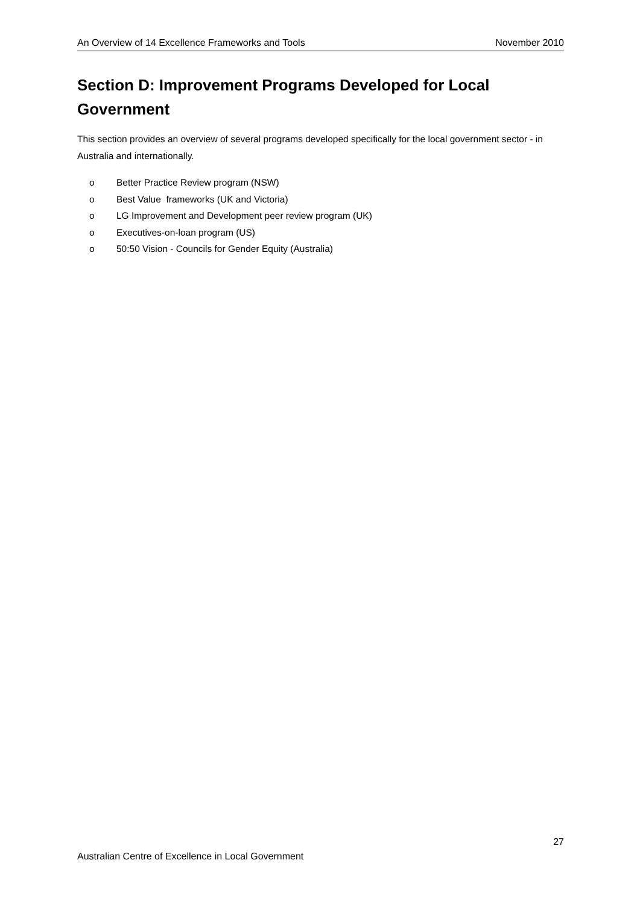An Overview of 14 Excellence Frameworks and Tools November 2010
Section D: Improvement Programs Developed for Local Government
This section provides an overview of several programs developed specifically for the local government sector - in Australia and internationally.
o Better Practice Review program (NSW)
o Best Value frameworks (UK and Victoria)
o LG Improvement and Development peer review program (UK)
o Executives-on-loan program (US)
o 50:50 Vision - Councils for Gender Equity (Australia)
27
Australian Centre of Excellence in Local Government